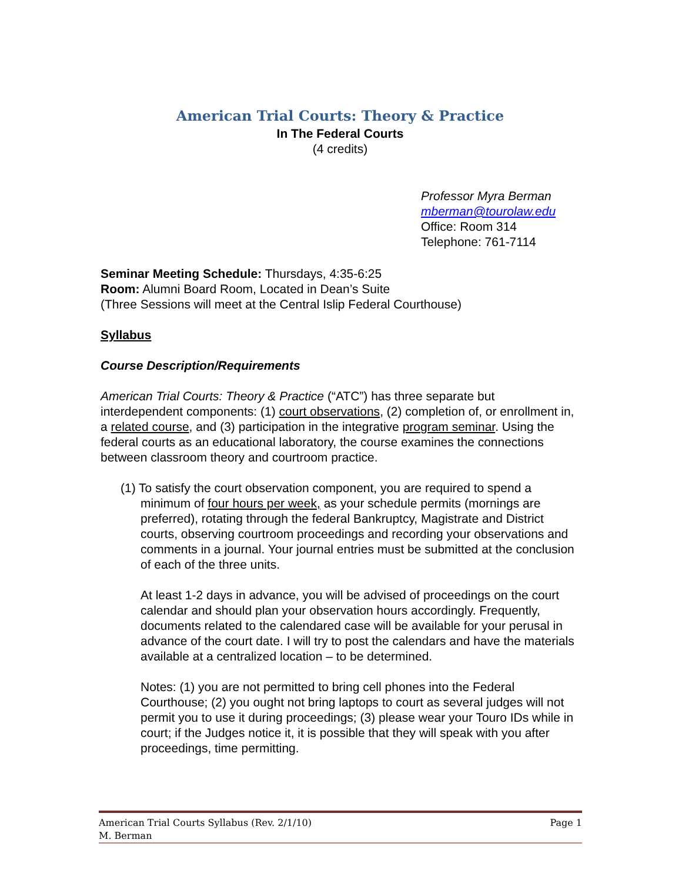American Trial Courts: Theory & Practice
In The Federal Courts
(4 credits)
Professor Myra Berman
mberman@tourolaw.edu
Office: Room 314
Telephone: 761-7114
Seminar Meeting Schedule: Thursdays, 4:35-6:25
Room: Alumni Board Room, Located in Dean’s Suite
(Three Sessions will meet at the Central Islip Federal Courthouse)
Syllabus
Course Description/Requirements
American Trial Courts: Theory & Practice (“ATC”) has three separate but interdependent components: (1) court observations, (2) completion of, or enrollment in, a related course, and (3) participation in the integrative program seminar. Using the federal courts as an educational laboratory, the course examines the connections between classroom theory and courtroom practice.
(1) To satisfy the court observation component, you are required to spend a minimum of four hours per week, as your schedule permits (mornings are preferred), rotating through the federal Bankruptcy, Magistrate and District courts, observing courtroom proceedings and recording your observations and comments in a journal. Your journal entries must be submitted at the conclusion of each of the three units.
At least 1-2 days in advance, you will be advised of proceedings on the court calendar and should plan your observation hours accordingly. Frequently, documents related to the calendared case will be available for your perusal in advance of the court date. I will try to post the calendars and have the materials available at a centralized location – to be determined.
Notes: (1) you are not permitted to bring cell phones into the Federal Courthouse; (2) you ought not bring laptops to court as several judges will not permit you to use it during proceedings; (3) please wear your Touro IDs while in court; if the Judges notice it, it is possible that they will speak with you after proceedings, time permitting.
Page 1 American Trial Courts Syllabus (Rev. 2/1/10)
M. Berman